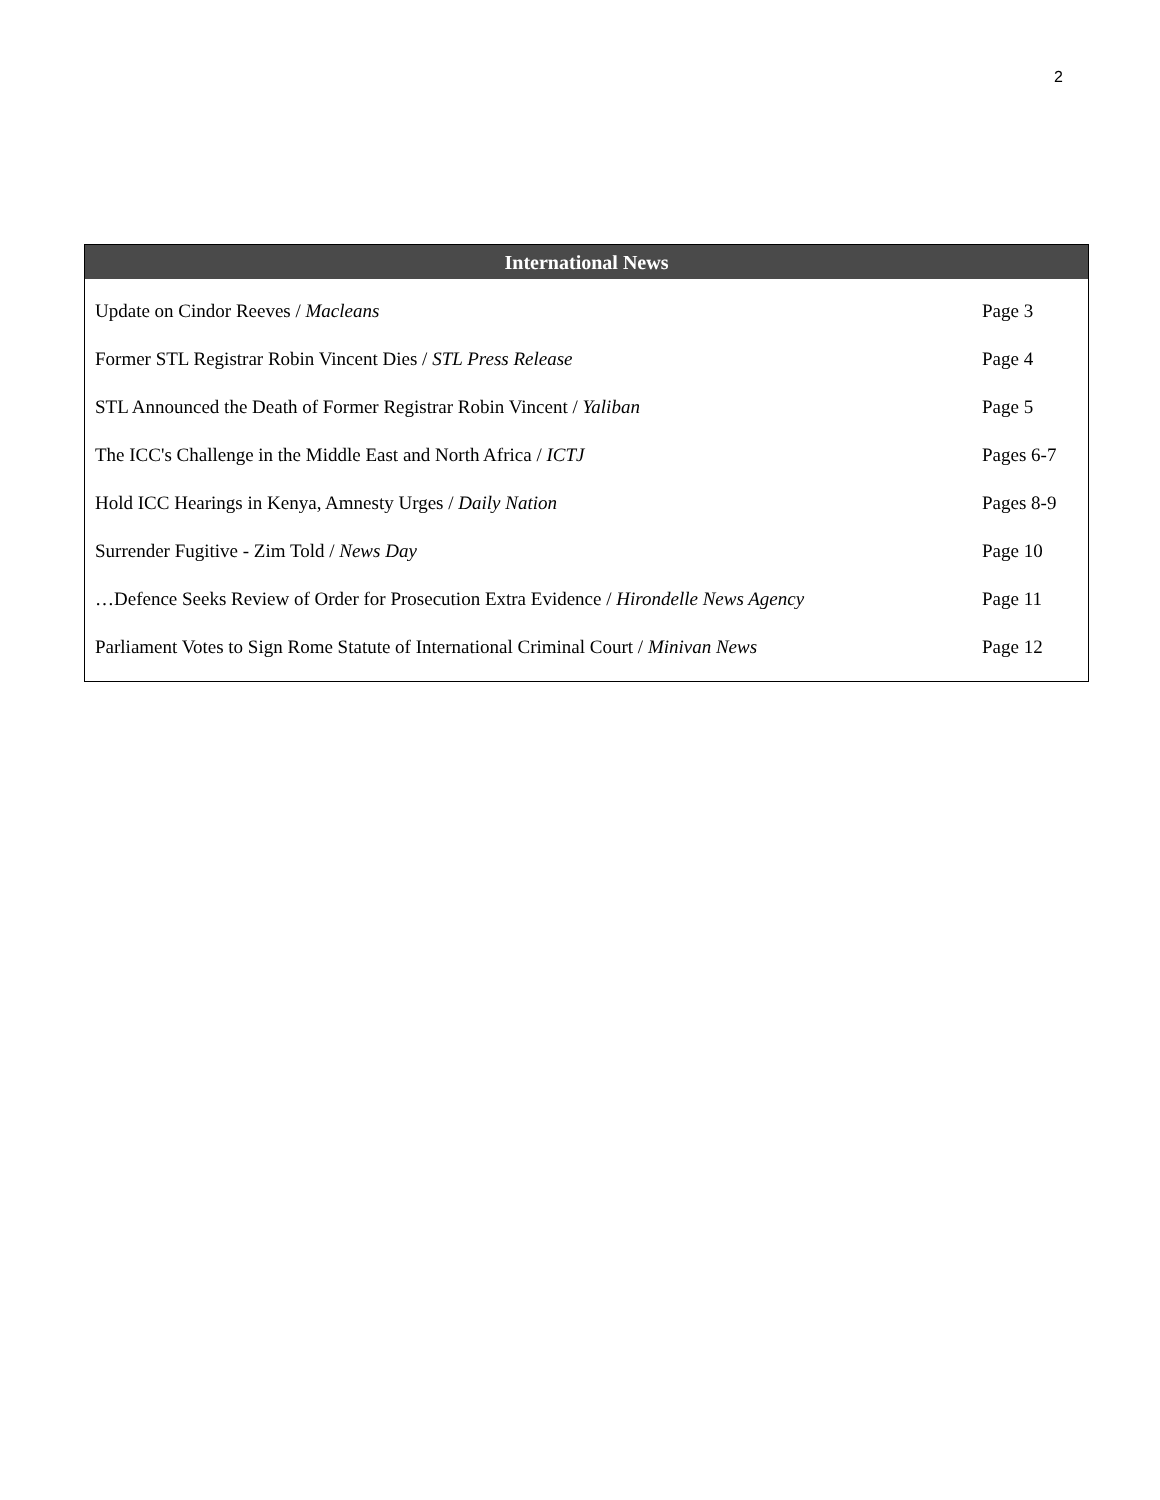2
International News
| Update on Cindor Reeves / Macleans | Page 3 |
| Former STL Registrar Robin Vincent Dies / STL Press Release | Page 4 |
| STL Announced the Death of Former Registrar Robin Vincent / Yaliban | Page 5 |
| The ICC's Challenge in the Middle East and North Africa / ICTJ | Pages 6-7 |
| Hold ICC Hearings in Kenya, Amnesty Urges / Daily Nation | Pages 8-9 |
| Surrender Fugitive - Zim Told / News Day | Page 10 |
| …Defence Seeks Review of Order for Prosecution Extra Evidence / Hirondelle News Agency | Page 11 |
| Parliament Votes to Sign Rome Statute of International Criminal Court / Minivan News | Page 12 |